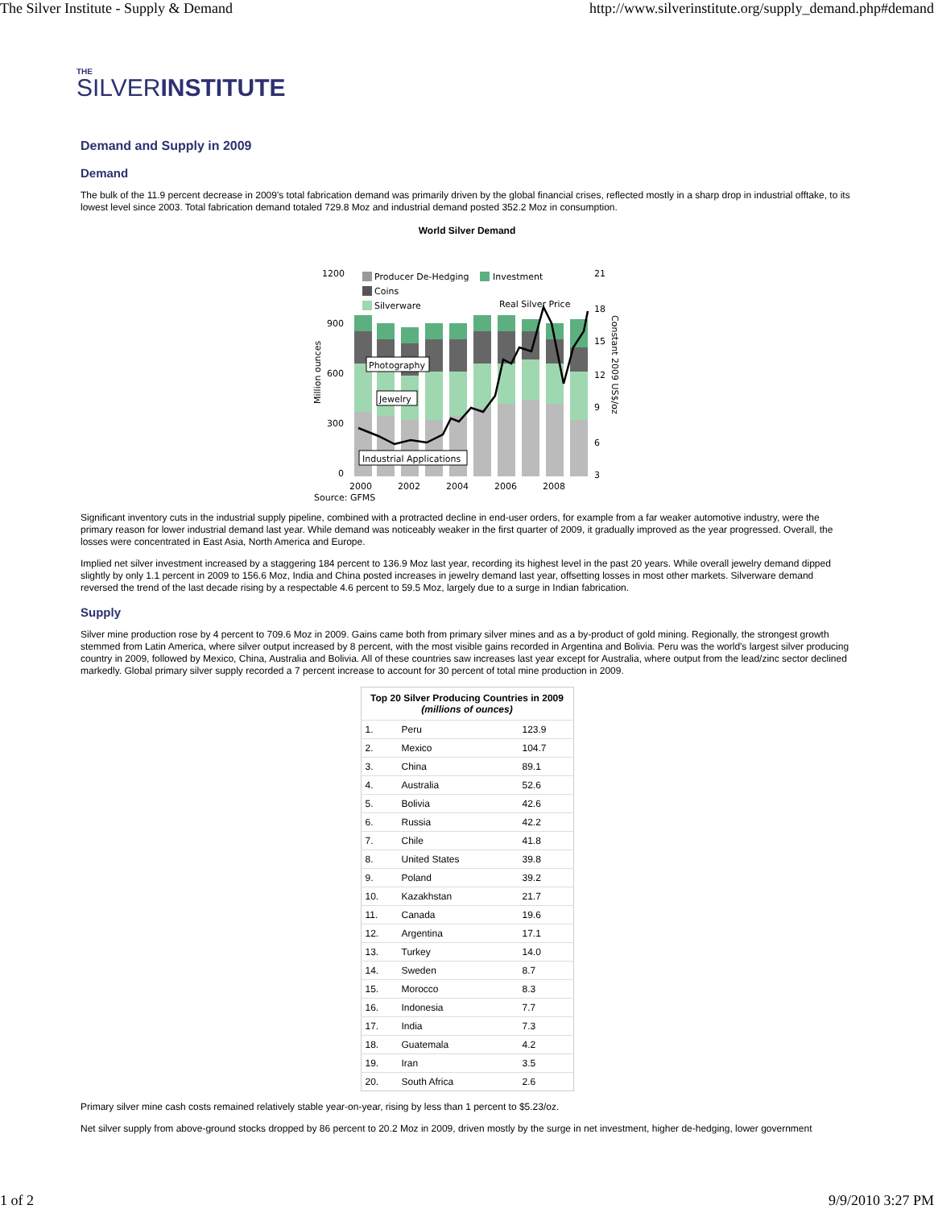The Silver Institute - Supply & Demand http://www.silverinstitute.org/supply_demand.php#demand
THE
SILVERINSTITUTE
Demand and Supply in 2009
Demand
The bulk of the 11.9 percent decrease in 2009's total fabrication demand was primarily driven by the global financial crises, reflected mostly in a sharp drop in industrial offtake, to its lowest level since 2003. Total fabrication demand totaled 729.8 Moz and industrial demand posted 352.2 Moz in consumption.
World Silver Demand
1200
900
600
300
0
21
18
15
12
9
6
3
Producer De-Hedging
Investment
Coins
Silverware
Real Silver Price
Photography
Jewelry
Industrial Applications
2000
2002
2004
2006
2008
Source: GFMS
Million ounces
Constant 2009 US$/oz
Significant inventory cuts in the industrial supply pipeline, combined with a protracted decline in end-user orders, for example from a far weaker automotive industry, were the primary reason for lower industrial demand last year. While demand was noticeably weaker in the first quarter of 2009, it gradually improved as the year progressed. Overall, the losses were concentrated in East Asia, North America and Europe.
Implied net silver investment increased by a staggering 184 percent to 136.9 Moz last year, recording its highest level in the past 20 years. While overall jewelry demand dipped slightly by only 1.1 percent in 2009 to 156.6 Moz, India and China posted increases in jewelry demand last year, offsetting losses in most other markets. Silverware demand reversed the trend of the last decade rising by a respectable 4.6 percent to 59.5 Moz, largely due to a surge in Indian fabrication.
Supply
Silver mine production rose by 4 percent to 709.6 Moz in 2009. Gains came both from primary silver mines and as a by-product of gold mining. Regionally, the strongest growth stemmed from Latin America, where silver output increased by 8 percent, with the most visible gains recorded in Argentina and Bolivia. Peru was the world's largest silver producing country in 2009, followed by Mexico, China, Australia and Bolivia. All of these countries saw increases last year except for Australia, where output from the lead/zinc sector declined markedly. Global primary silver supply recorded a 7 percent increase to account for 30 percent of total mine production in 2009.
| Top 20 Silver Producing Countries in 2009 (millions of ounces) | | |
| --- | --- | --- |
| 1. | Peru | 123.9 |
| 2. | Mexico | 104.7 |
| 3. | China | 89.1 |
| 4. | Australia | 52.6 |
| 5. | Bolivia | 42.6 |
| 6. | Russia | 42.2 |
| 7. | Chile | 41.8 |
| 8. | United States | 39.8 |
| 9. | Poland | 39.2 |
| 10. | Kazakhstan | 21.7 |
| 11. | Canada | 19.6 |
| 12. | Argentina | 17.1 |
| 13. | Turkey | 14.0 |
| 14. | Sweden | 8.7 |
| 15. | Morocco | 8.3 |
| 16. | Indonesia | 7.7 |
| 17. | India | 7.3 |
| 18. | Guatemala | 4.2 |
| 19. | Iran | 3.5 |
| 20. | South Africa | 2.6 |
Primary silver mine cash costs remained relatively stable year-on-year, rising by less than 1 percent to $5.23/oz.
Net silver supply from above-ground stocks dropped by 86 percent to 20.2 Moz in 2009, driven mostly by the surge in net investment, higher de-hedging, lower government
1 of 2 9/9/2010 3:27 PM